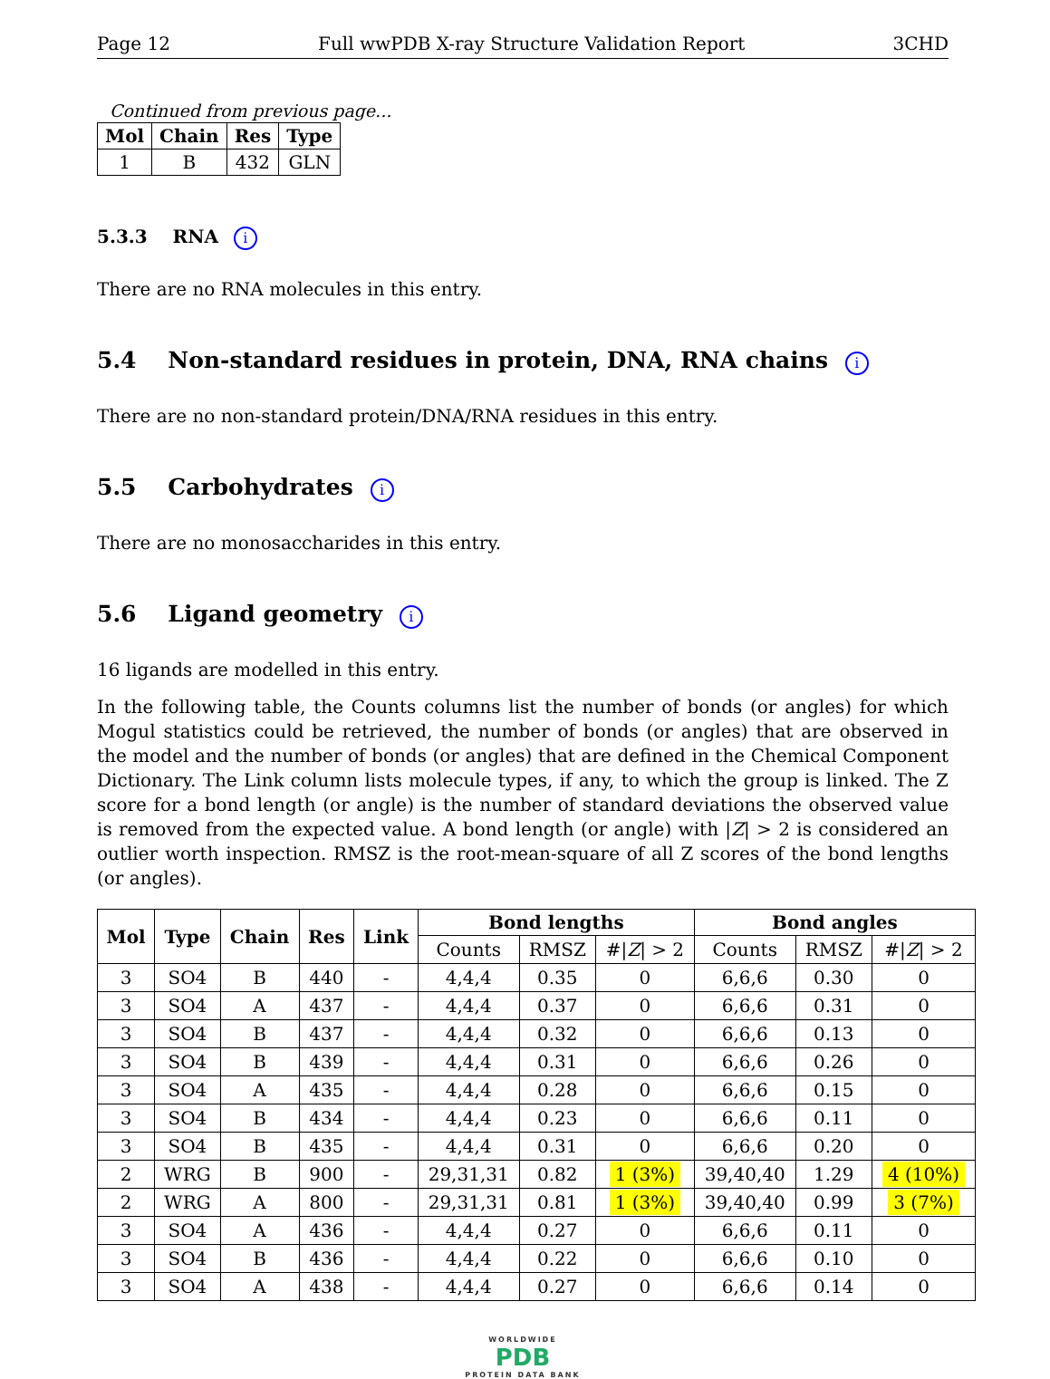Page 12 Full wwPDB X-ray Structure Validation Report 3CHD
Continued from previous page...
| Mol | Chain | Res | Type |
| --- | --- | --- | --- |
| 1 | B | 432 | GLN |
5.3.3 RNA i
There are no RNA molecules in this entry.
5.4 Non-standard residues in protein, DNA, RNA chains i
There are no non-standard protein/DNA/RNA residues in this entry.
5.5 Carbohydrates i
There are no monosaccharides in this entry.
5.6 Ligand geometry i
16 ligands are modelled in this entry.
In the following table, the Counts columns list the number of bonds (or angles) for which Mogul statistics could be retrieved, the number of bonds (or angles) that are observed in the model and the number of bonds (or angles) that are defined in the Chemical Component Dictionary. The Link column lists molecule types, if any, to which the group is linked. The Z score for a bond length (or angle) is the number of standard deviations the observed value is removed from the expected value. A bond length (or angle) with |Z| > 2 is considered an outlier worth inspection. RMSZ is the root-mean-square of all Z scores of the bond lengths (or angles).
| Mol | Type | Chain | Res | Link | Bond lengths | | | Bond angles | | |
| --- | --- | --- | --- | --- | --- | --- | --- | --- | --- | --- |
| | | | | | Counts | RMSZ | #/ Z / > 2 | Counts | RMSZ | #/ Z / > 2 |
| 3 | SO4 | B | 440 | - | 4,4,4 | 0.35 | 0 | 6,6,6 | 0.30 | 0 |
| 3 | SO4 | A | 437 | - | 4,4,4 | 0.37 | 0 | 6,6,6 | 0.31 | 0 |
| 3 | SO4 | B | 437 | - | 4,4,4 | 0.32 | 0 | 6,6,6 | 0.13 | 0 |
| 3 | SO4 | B | 439 | - | 4,4,4 | 0.31 | 0 | 6,6,6 | 0.26 | 0 |
| 3 | SO4 | A | 435 | - | 4,4,4 | 0.28 | 0 | 6,6,6 | 0.15 | 0 |
| 3 | SO4 | B | 434 | - | 4,4,4 | 0.23 | 0 | 6,6,6 | 0.11 | 0 |
| 3 | SO4 | B | 435 | - | 4,4,4 | 0.31 | 0 | 6,6,6 | 0.20 | 0 |
| 2 | WRG | B | 900 | - | 29,31,31 | 0.82 | 1 (3%) | 39,40,40 | 1.29 | 4 (10%) |
| 2 | WRG | A | 800 | - | 29,31,31 | 0.81 | 1 (3%) | 39,40,40 | 0.99 | 3 (7%) |
| 3 | SO4 | A | 436 | - | 4,4,4 | 0.27 | 0 | 6,6,6 | 0.11 | 0 |
| 3 | SO4 | B | 436 | - | 4,4,4 | 0.22 | 0 | 6,6,6 | 0.10 | 0 |
| 3 | SO4 | A | 438 | - | 4,4,4 | 0.27 | 0 | 6,6,6 | 0.14 | 0 |
WORLDWIDE
PDB
PROTEIN DATA BANK